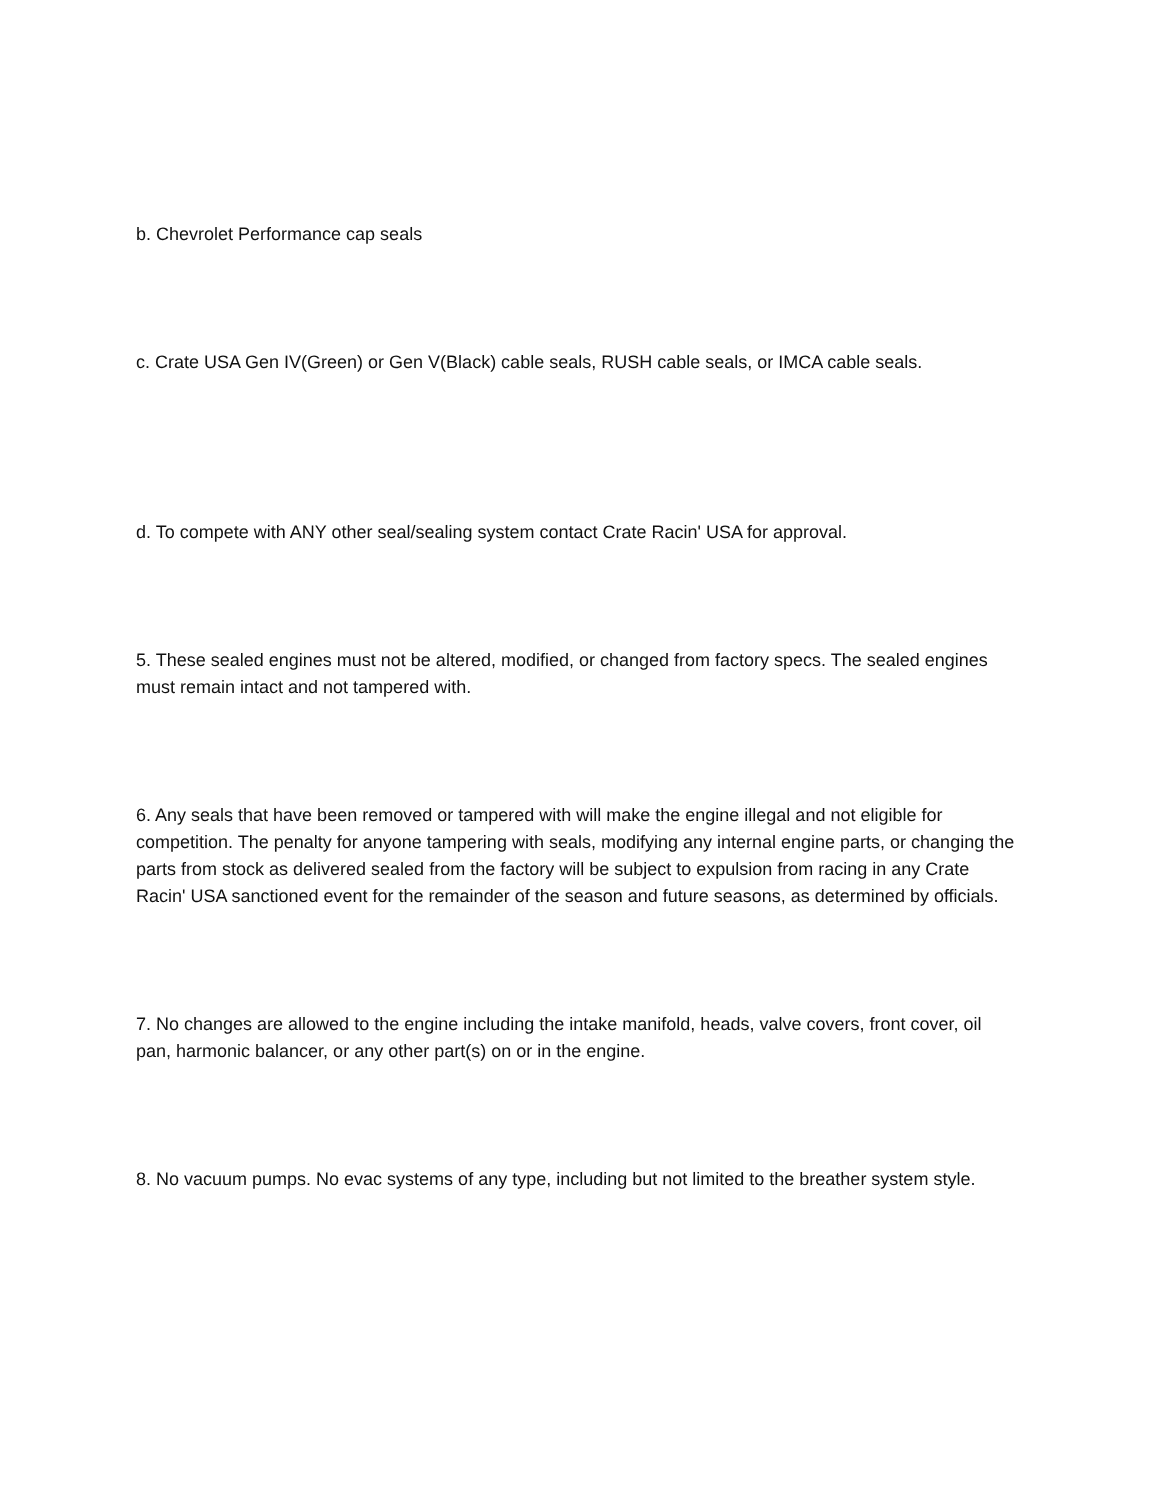b. Chevrolet Performance cap seals
c. Crate USA Gen IV(Green) or Gen V(Black) cable seals, RUSH cable seals, or IMCA cable seals.
d. To compete with ANY other seal/sealing system contact Crate Racin' USA for approval.
5. These sealed engines must not be altered, modified, or changed from factory specs. The sealed engines must remain intact and not tampered with.
6. Any seals that have been removed or tampered with will make the engine illegal and not eligible for competition. The penalty for anyone tampering with seals, modifying any internal engine parts, or changing the parts from stock as delivered sealed from the factory will be subject to expulsion from racing in any Crate Racin' USA sanctioned event for the remainder of the season and future seasons, as determined by officials.
7. No changes are allowed to the engine including the intake manifold, heads, valve covers, front cover, oil pan, harmonic balancer, or any other part(s) on or in the engine.
8. No vacuum pumps. No evac systems of any type, including but not limited to the breather system style.